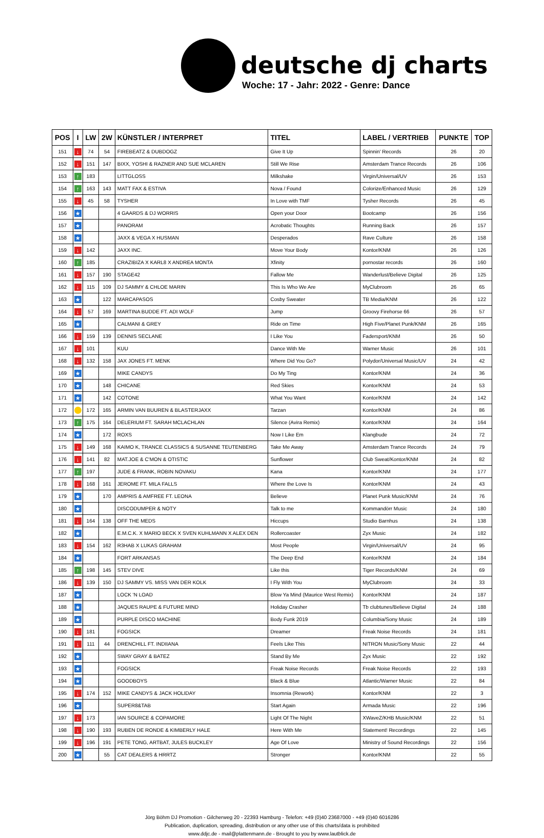deutsche dj charts
Woche: 17 - Jahr: 2022 - Genre: Dance
| POS | I | LW | 2W | KÜNSTLER / INTERPRET | TITEL | LABEL / VERTRIEB | PUNKTE | TOP |
| --- | --- | --- | --- | --- | --- | --- | --- | --- |
| 151 | ↓ | 74 | 54 | FIREBEATZ & DUBDOGZ | Give It Up | Spinnin' Records | 26 | 20 |
| 152 | ↓ | 151 | 147 | BIXX, YOSHI & RAZNER AND SUE MCLAREN | Still We Rise | Amsterdam Trance Records | 26 | 106 |
| 153 | ↑ | 183 | | LITTGLOSS | Milkshake | Virgin/Universal/UV | 26 | 153 |
| 154 | ↑ | 163 | 143 | MATT FAX & ESTIVA | Nova / Found | Colorize/Enhanced Music | 26 | 129 |
| 155 | ↓ | 45 | 58 | TYSHER | In Love with TMF | Tysher Records | 26 | 45 |
| 156 | ★ | | | 4 GAARDS & DJ WORRIS | Open your Door | Bootcamp | 26 | 156 |
| 157 | ★ | | | PANORAM | Acrobatic Thoughts | Running Back | 26 | 157 |
| 158 | ★ | | | JAXX & VEGA X HUSMAN | Desperados | Rave Culture | 26 | 158 |
| 159 | ↓ | 142 | | JAXX INC. | Move Your Body | Kontor/KNM | 26 | 126 |
| 160 | ↑ | 185 | | CRAZIBIZA X KARL8 X ANDREA MONTA | Xfinity | pornostar records | 26 | 160 |
| 161 | ↓ | 157 | 190 | STAGE42 | Fallow Me | Wanderlust/Believe Digital | 26 | 125 |
| 162 | ↓ | 115 | 109 | DJ SAMMY & CHLOE MARIN | This Is Who We Are | MyClubroom | 26 | 65 |
| 163 | ★ | | 122 | MARCAPASOS | Cosby Sweater | TB Media/KNM | 26 | 122 |
| 164 | ↓ | 57 | 169 | MARTINA BUDDE FT. ADI WOLF | Jump | Groovy Firehorse 66 | 26 | 57 |
| 165 | ★ | | | CALMANI & GREY | Ride on Time | High Five/Planet Punk/KNM | 26 | 165 |
| 166 | ↓ | 159 | 139 | DENNIS SECLANE | I Like You | Fadersport/KNM | 26 | 50 |
| 167 | ↓ | 101 | | KUU | Dance With Me | Warner Music | 26 | 101 |
| 168 | ↓ | 132 | 158 | JAX JONES FT. MENK | Where Did You Go? | Polydor/Universal Music/UV | 24 | 42 |
| 169 | ★ | | | MIKE CANDYS | Do My Ting | Kontor/KNM | 24 | 36 |
| 170 | ★ | | 148 | CHICANE | Red Skies | Kontor/KNM | 24 | 53 |
| 171 | ★ | | 142 | COTONE | What You Want | Kontor/KNM | 24 | 142 |
| 172 | | 172 | 165 | ARMIN VAN BUUREN & BLASTERJAXX | Tarzan | Kontor/KNM | 24 | 86 |
| 173 | ↑ | 175 | 164 | DELERIUM FT. SARAH MCLACHLAN | Silence (Avira Remix) | Kontor/KNM | 24 | 164 |
| 174 | ★ | | 172 | ROXS | Now I Like Em | Klangbude | 24 | 72 |
| 175 | ↓ | 149 | 168 | KAIMO K, TRANCE CLASSICS & SUSANNE TEUTENBERG | Take Me Away | Amsterdam Trance Records | 24 | 79 |
| 176 | ↓ | 141 | 82 | MAT.JOE & C'MON & OTISTIC | Sunflower | Club Sweat/Kontor/KNM | 24 | 82 |
| 177 | ↑ | 197 | | JUDE & FRANK, ROBIN NOVAKU | Kana | Kontor/KNM | 24 | 177 |
| 178 | ↓ | 168 | 161 | JEROME FT. MILA FALLS | Where the Love Is | Kontor/KNM | 24 | 43 |
| 179 | ★ | | 170 | AMPRIS & AMFREE FT. LEONA | Believe | Planet Punk Music/KNM | 24 | 76 |
| 180 | ★ | | | DISCODUMPER & NOTY | Talk to me | Kommandörr Music | 24 | 180 |
| 181 | ↓ | 164 | 138 | OFF THE MEDS | Hiccups | Studio Barnhus | 24 | 138 |
| 182 | ★ | | | E.M.C.K. X MARIO BECK X SVEN KUHLMANN X ALEX DEN | Rollercoaster | Zyx Music | 24 | 182 |
| 183 | ↓ | 154 | 162 | R3HAB X LUKAS GRAHAM | Most People | Virgin/Universal/UV | 24 | 95 |
| 184 | ★ | | | FORT ARKANSAS | The Deep End | Kontor/KNM | 24 | 184 |
| 185 | ↑ | 198 | 145 | STEV DIVE | Like this | Tiger Records/KNM | 24 | 69 |
| 186 | ↓ | 139 | 150 | DJ SAMMY VS. MISS VAN DER KOLK | I Fly With You | MyClubroom | 24 | 33 |
| 187 | ★ | | | LOCK 'N LOAD | Blow Ya Mind (Maurice West Remix) | Kontor/KNM | 24 | 187 |
| 188 | ★ | | | JAQUES RAUPE & FUTURE MIND | Holiday Crasher | Tb clubtunes/Believe Digital | 24 | 188 |
| 189 | ★ | | | PURPLE DISCO MACHINE | Body Funk 2019 | Columbia/Sony Music | 24 | 189 |
| 190 | ↓ | 181 | | FOGSICK | Dreamer | Freak Noise Records | 24 | 181 |
| 191 | ↓ | 111 | 44 | DRENCHILL FT. INDIIANA | Feels Like This | NITRON Music/Sony Music | 22 | 44 |
| 192 | ★ | | | SWAY GRAY & BATEZ | Stand By Me | Zyx Music | 22 | 192 |
| 193 | ★ | | | FOGSICK | Freak Noise Records | Freak Noise Records | 22 | 193 |
| 194 | ★ | | | GOODBOYS | Black & Blue | Atlantic/Warner Music | 22 | 84 |
| 195 | ↓ | 174 | 152 | MIKE CANDYS & JACK HOLIDAY | Insomnia (Rework) | Kontor/KNM | 22 | 3 |
| 196 | ★ | | | SUPER8&TAB | Start Again | Armada Music | 22 | 196 |
| 197 | ↓ | 173 | | IAN SOURCE & COPAMORE | Light Of The Night | XWaveZ/KHB Music/KNM | 22 | 51 |
| 198 | ↓ | 190 | 193 | RUBEN DE RONDE & KIMBERLY HALE | Here With Me | Statement! Recordings | 22 | 145 |
| 199 | ↓ | 196 | 191 | PETE TONG, ARTBAT, JULES BUCKLEY | Age Of Love | Ministry of Sound Recordings | 22 | 156 |
| 200 | ★ | | 55 | CAT DEALERS & HRRTZ | Stronger | Kontor/KNM | 22 | 55 |
Jörg Böhm DJ Promotion - Gilcherweg 20 - 22393 Hamburg - Telefon: +49 (0)40 23687000 - +49 (0)40 6016286
Publication, duplication, spreading, distribution or any other use of this charts/data is prohibited
www.ddjc.de - mail@plattenmann.de - Brought to you by www.lautblick.de